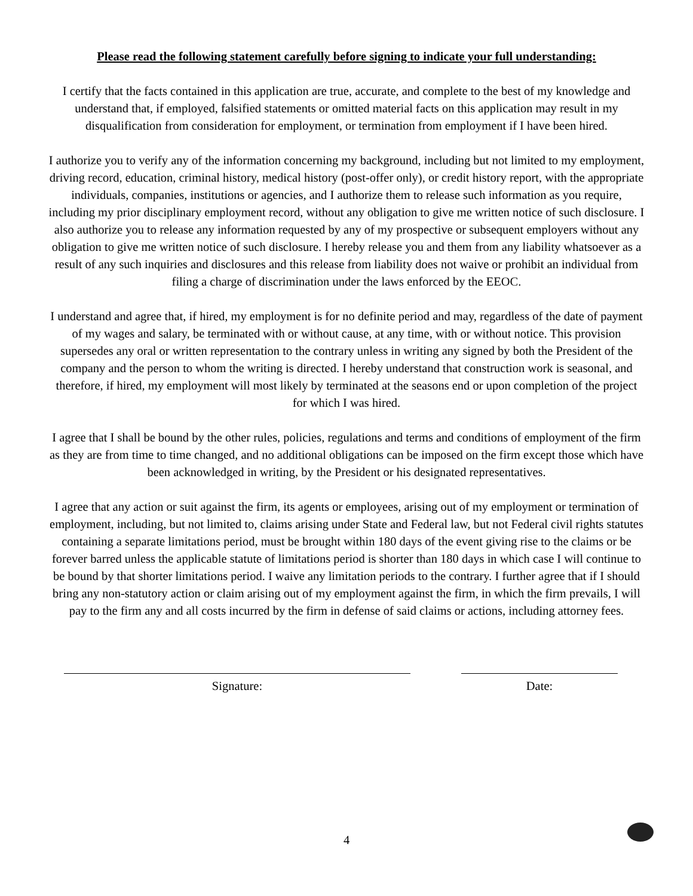Please read the following statement carefully before signing to indicate your full understanding:
I certify that the facts contained in this application are true, accurate, and complete to the best of my knowledge and understand that, if employed, falsified statements or omitted material facts on this application may result in my disqualification from consideration for employment, or termination from employment if I have been hired.
I authorize you to verify any of the information concerning my background, including but not limited to my employment, driving record, education, criminal history, medical history (post-offer only), or credit history report, with the appropriate individuals, companies, institutions or agencies, and I authorize them to release such information as you require, including my prior disciplinary employment record, without any obligation to give me written notice of such disclosure. I also authorize you to release any information requested by any of my prospective or subsequent employers without any obligation to give me written notice of such disclosure. I hereby release you and them from any liability whatsoever as a result of any such inquiries and disclosures and this release from liability does not waive or prohibit an individual from filing a charge of discrimination under the laws enforced by the EEOC.
I understand and agree that, if hired, my employment is for no definite period and may, regardless of the date of payment of my wages and salary, be terminated with or without cause, at any time, with or without notice. This provision supersedes any oral or written representation to the contrary unless in writing any signed by both the President of the company and the person to whom the writing is directed. I hereby understand that construction work is seasonal, and therefore, if hired, my employment will most likely by terminated at the seasons end or upon completion of the project for which I was hired.
I agree that I shall be bound by the other rules, policies, regulations and terms and conditions of employment of the firm as they are from time to time changed, and no additional obligations can be imposed on the firm except those which have been acknowledged in writing, by the President or his designated representatives.
I agree that any action or suit against the firm, its agents or employees, arising out of my employment or termination of employment, including, but not limited to, claims arising under State and Federal law, but not Federal civil rights statutes containing a separate limitations period, must be brought within 180 days of the event giving rise to the claims or be forever barred unless the applicable statute of limitations period is shorter than 180 days in which case I will continue to be bound by that shorter limitations period. I waive any limitation periods to the contrary. I further agree that if I should bring any non-statutory action or claim arising out of my employment against the firm, in which the firm prevails, I will pay to the firm any and all costs incurred by the firm in defense of said claims or actions, including attorney fees.
Signature: Date:
4